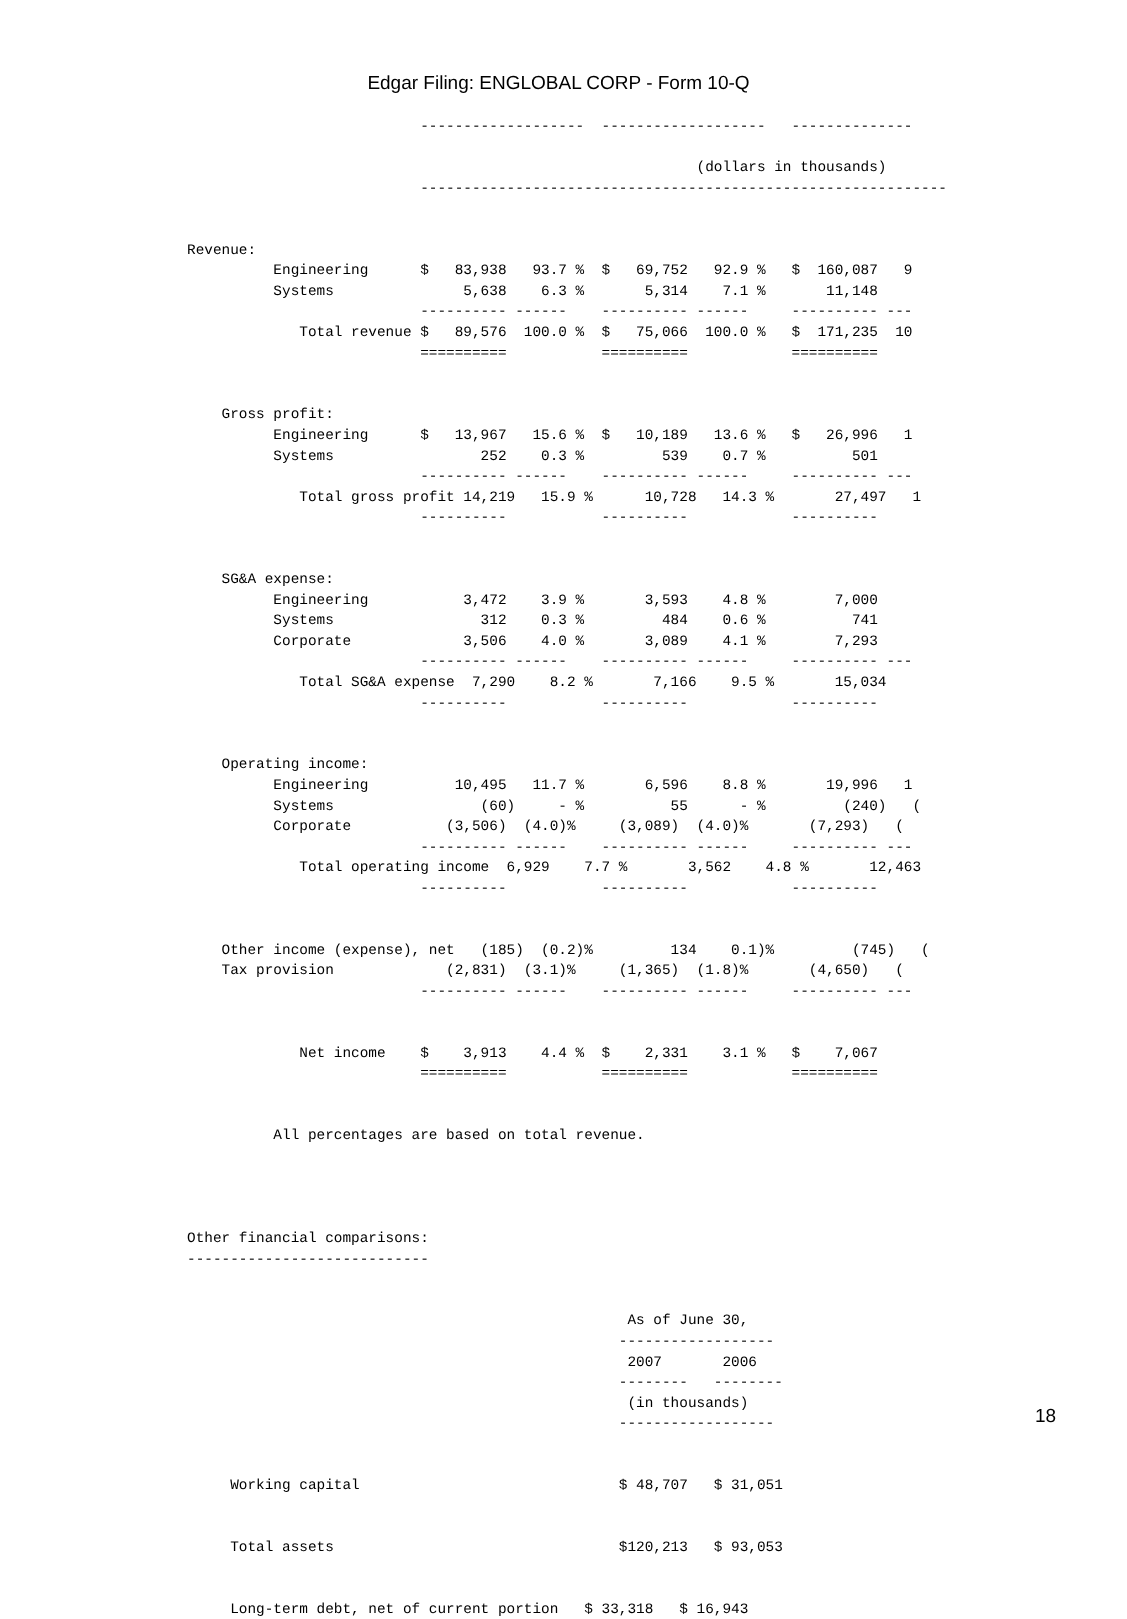Edgar Filing: ENGLOBAL CORP - Form 10-Q
                           -------------------  -------------------   --------------

                                                           (dollars in thousands)
                           -------------------------------------------------------------


Revenue:
          Engineering      $   83,938   93.7 %  $   69,752   92.9 %   $  160,087   9
          Systems               5,638    6.3 %       5,314    7.1 %       11,148
                           ---------- ------    ---------- ------     ---------- ---
             Total revenue $   89,576  100.0 %  $   75,066  100.0 %   $  171,235  10
                           ==========           ==========            ==========


    Gross profit:
          Engineering      $   13,967   15.6 %  $   10,189   13.6 %   $   26,996   1
          Systems                 252    0.3 %         539    0.7 %          501
                           ---------- ------    ---------- ------     ---------- ---
             Total gross profit 14,219   15.9 %      10,728   14.3 %       27,497   1
                           ----------           ----------            ----------


    SG&A expense:
          Engineering           3,472    3.9 %       3,593    4.8 %        7,000
          Systems                 312    0.3 %         484    0.6 %          741
          Corporate             3,506    4.0 %       3,089    4.1 %        7,293
                           ---------- ------    ---------- ------     ---------- ---
             Total SG&A expense  7,290    8.2 %       7,166    9.5 %       15,034
                           ----------           ----------            ----------


    Operating income:
          Engineering          10,495   11.7 %       6,596    8.8 %       19,996   1
          Systems                 (60)     - %          55      - %         (240)   (
          Corporate           (3,506)  (4.0)%     (3,089)  (4.0)%       (7,293)   (
                           ---------- ------    ---------- ------     ---------- ---
             Total operating income  6,929    7.7 %       3,562    4.8 %       12,463
                           ----------           ----------            ----------


    Other income (expense), net   (185)  (0.2)%         134    0.1)%         (745)   (
    Tax provision             (2,831)  (3.1)%     (1,365)  (1.8)%       (4,650)   (
                           ---------- ------    ---------- ------     ---------- ---


             Net income    $    3,913    4.4 %  $    2,331    3.1 %   $    7,067
                           ==========           ==========            ==========


          All percentages are based on total revenue.




Other financial comparisons:
----------------------------


                                                   As of June 30,
                                                  ------------------
                                                   2007       2006
                                                  --------   --------
                                                   (in thousands)
                                                  ------------------


     Working capital                              $ 48,707   $ 31,051


     Total assets                                 $120,213   $ 93,053


     Long-term debt, net of current portion   $ 33,318   $ 16,943
18